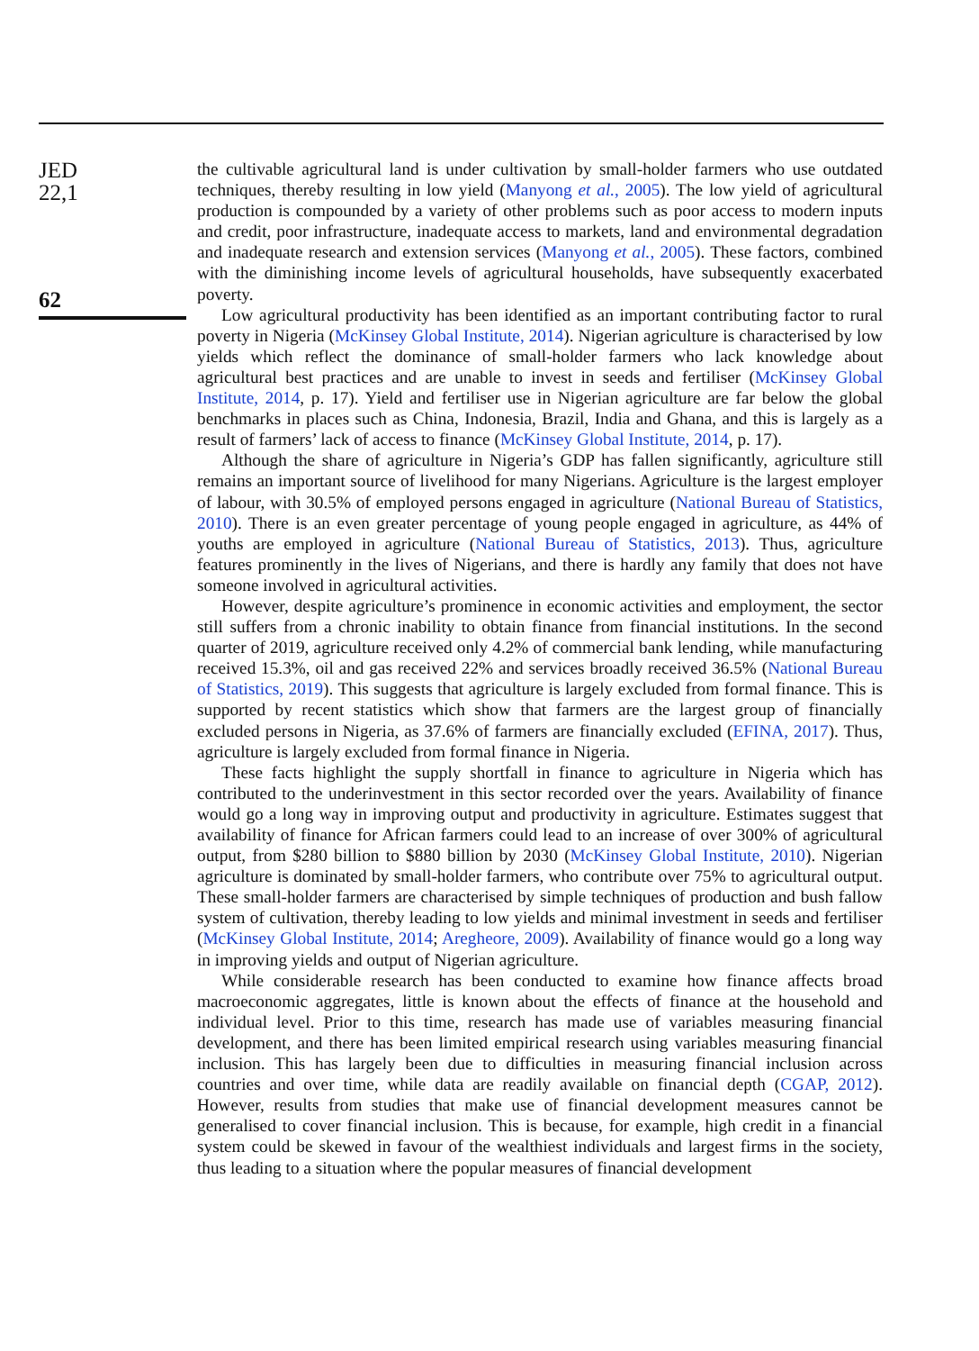JED
22,1
62
the cultivable agricultural land is under cultivation by small-holder farmers who use outdated techniques, thereby resulting in low yield (Manyong et al., 2005). The low yield of agricultural production is compounded by a variety of other problems such as poor access to modern inputs and credit, poor infrastructure, inadequate access to markets, land and environmental degradation and inadequate research and extension services (Manyong et al., 2005). These factors, combined with the diminishing income levels of agricultural households, have subsequently exacerbated poverty.
Low agricultural productivity has been identified as an important contributing factor to rural poverty in Nigeria (McKinsey Global Institute, 2014). Nigerian agriculture is characterised by low yields which reflect the dominance of small-holder farmers who lack knowledge about agricultural best practices and are unable to invest in seeds and fertiliser (McKinsey Global Institute, 2014, p. 17). Yield and fertiliser use in Nigerian agriculture are far below the global benchmarks in places such as China, Indonesia, Brazil, India and Ghana, and this is largely as a result of farmers’ lack of access to finance (McKinsey Global Institute, 2014, p. 17).
Although the share of agriculture in Nigeria’s GDP has fallen significantly, agriculture still remains an important source of livelihood for many Nigerians. Agriculture is the largest employer of labour, with 30.5% of employed persons engaged in agriculture (National Bureau of Statistics, 2010). There is an even greater percentage of young people engaged in agriculture, as 44% of youths are employed in agriculture (National Bureau of Statistics, 2013). Thus, agriculture features prominently in the lives of Nigerians, and there is hardly any family that does not have someone involved in agricultural activities.
However, despite agriculture’s prominence in economic activities and employment, the sector still suffers from a chronic inability to obtain finance from financial institutions. In the second quarter of 2019, agriculture received only 4.2% of commercial bank lending, while manufacturing received 15.3%, oil and gas received 22% and services broadly received 36.5% (National Bureau of Statistics, 2019). This suggests that agriculture is largely excluded from formal finance. This is supported by recent statistics which show that farmers are the largest group of financially excluded persons in Nigeria, as 37.6% of farmers are financially excluded (EFINA, 2017). Thus, agriculture is largely excluded from formal finance in Nigeria.
These facts highlight the supply shortfall in finance to agriculture in Nigeria which has contributed to the underinvestment in this sector recorded over the years. Availability of finance would go a long way in improving output and productivity in agriculture. Estimates suggest that availability of finance for African farmers could lead to an increase of over 300% of agricultural output, from $280 billion to $880 billion by 2030 (McKinsey Global Institute, 2010). Nigerian agriculture is dominated by small-holder farmers, who contribute over 75% to agricultural output. These small-holder farmers are characterised by simple techniques of production and bush fallow system of cultivation, thereby leading to low yields and minimal investment in seeds and fertiliser (McKinsey Global Institute, 2014; Aregheore, 2009). Availability of finance would go a long way in improving yields and output of Nigerian agriculture.
While considerable research has been conducted to examine how finance affects broad macroeconomic aggregates, little is known about the effects of finance at the household and individual level. Prior to this time, research has made use of variables measuring financial development, and there has been limited empirical research using variables measuring financial inclusion. This has largely been due to difficulties in measuring financial inclusion across countries and over time, while data are readily available on financial depth (CGAP, 2012). However, results from studies that make use of financial development measures cannot be generalised to cover financial inclusion. This is because, for example, high credit in a financial system could be skewed in favour of the wealthiest individuals and largest firms in the society, thus leading to a situation where the popular measures of financial development